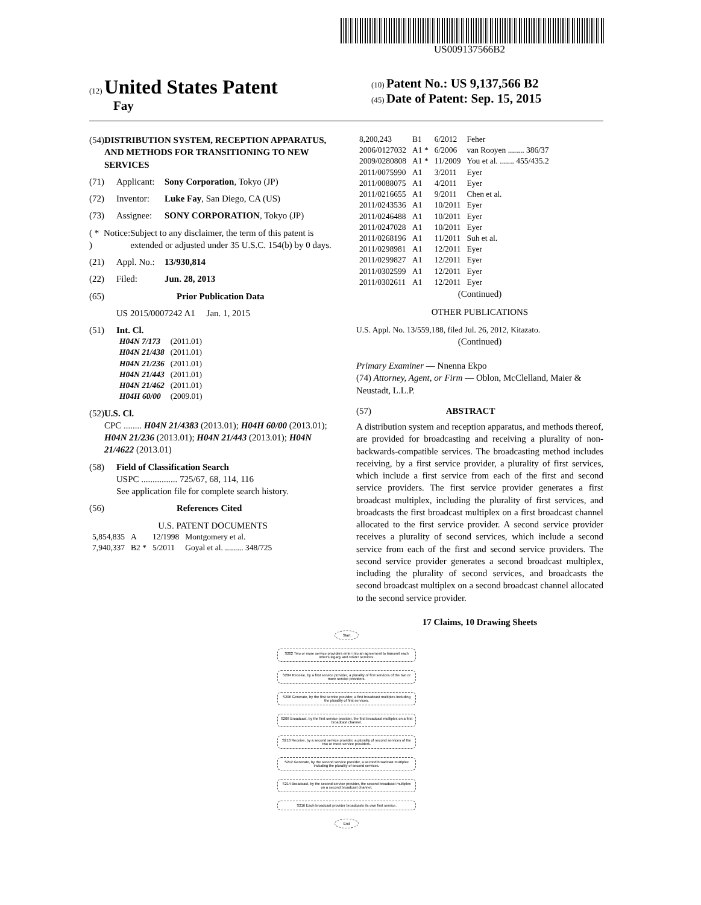US009137566B2
(12) United States Patent
Fay
(10) Patent No.: US 9,137,566 B2
(45) Date of Patent: Sep. 15, 2015
(54) DISTRIBUTION SYSTEM, RECEPTION APPARATUS, AND METHODS FOR TRANSITIONING TO NEW SERVICES
(71) Applicant: Sony Corporation, Tokyo (JP)
(72) Inventor: Luke Fay, San Diego, CA (US)
(73) Assignee: SONY CORPORATION, Tokyo (JP)
( * ) Notice: Subject to any disclaimer, the term of this patent is extended or adjusted under 35 U.S.C. 154(b) by 0 days.
(21) Appl. No.: 13/930,814
(22) Filed: Jun. 28, 2013
(65) Prior Publication Data
US 2015/0007242 A1 Jan. 1, 2015
(51) Int. Cl.
| H04N 7/173 | (2011.01) |
| H04N 21/438 | (2011.01) |
| H04N 21/236 | (2011.01) |
| H04N 21/443 | (2011.01) |
| H04N 21/462 | (2011.01) |
| H04H 60/00 | (2009.01) |
(52) U.S. Cl.
CPC ........ H04N 21/4383 (2013.01); H04H 60/00 (2013.01); H04N 21/236 (2013.01); H04N 21/443 (2013.01); H04N 21/4622 (2013.01)
(58) Field of Classification Search
USPC ................ 725/67, 68, 114, 116
See application file for complete search history.
(56) References Cited
U.S. PATENT DOCUMENTS
| 5,854,835 | A | 12/1998 | Montgomery et al. |
| 7,940,337 | B2 * | 5/2011 | Goyal et al. ......... 348/725 |
| 8,200,243 | B1 | 6/2012 | Feher |
| 2006/0127032 | A1 * | 6/2006 | van Rooyen ........ 386/37 |
| 2009/0280808 | A1 * | 11/2009 | You et al. ....... 455/435.2 |
| 2011/0075990 | A1 | 3/2011 | Eyer |
| 2011/0088075 | A1 | 4/2011 | Eyer |
| 2011/0216655 | A1 | 9/2011 | Chen et al. |
| 2011/0243536 | A1 | 10/2011 | Eyer |
| 2011/0246488 | A1 | 10/2011 | Eyer |
| 2011/0247028 | A1 | 10/2011 | Eyer |
| 2011/0268196 | A1 | 11/2011 | Suh et al. |
| 2011/0298981 | A1 | 12/2011 | Eyer |
| 2011/0299827 | A1 | 12/2011 | Eyer |
| 2011/0302599 | A1 | 12/2011 | Eyer |
| 2011/0302611 | A1 | 12/2011 | Eyer |
(Continued)
OTHER PUBLICATIONS
U.S. Appl. No. 13/559,188, filed Jul. 26, 2012, Kitazato.
(Continued)
Primary Examiner — Nnenna Ekpo
(74) Attorney, Agent, or Firm — Oblon, McClelland, Maier & Neustadt, L.L.P.
(57) ABSTRACT
A distribution system and reception apparatus, and methods thereof, are provided for broadcasting and receiving a plurality of non-backwards-compatible services. The broadcasting method includes receiving, by a first service provider, a plurality of first services, which include a first service from each of the first and second service providers. The first service provider generates a first broadcast multiplex, including the plurality of first services, and broadcasts the first broadcast multiplex on a first broadcast channel allocated to the first service provider. A second service provider receives a plurality of second services, which include a second service from each of the first and second service providers. The second service provider generates a second broadcast multiplex, including the plurality of second services, and broadcasts the second broadcast multiplex on a second broadcast channel allocated to the second service provider.
17 Claims, 10 Drawing Sheets
Start
S202 Two or more service providers enter into an agreement to transmit each other's legacy and NGBT services.
S204 Receive, by a first service provider, a plurality of first services of the two or more service providers.
S206 Generate, by the first service provider, a first broadcast multiplex including the plurality of first services.
S208 Broadcast, by the first service provider, the first broadcast multiplex on a first broadcast channel.
S210 Receive, by a second service provider, a plurality of second services of the two or more service providers.
S212 Generate, by the second service provider, a second broadcast multiplex including the plurality of second services.
S214 Broadcast, by the second service provider, the second broadcast multiplex on a second broadcast channel.
S216 Each broadcast provider broadcasts its own first service.
End